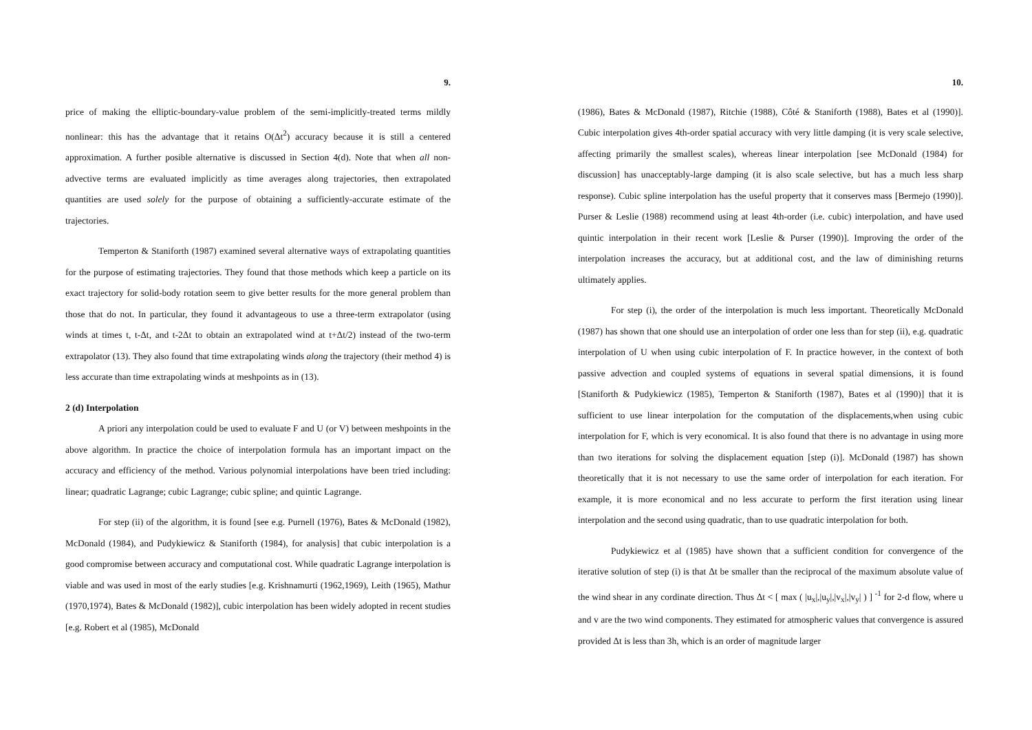9.
price of making the elliptic-boundary-value problem of the semi-implicitly-treated terms mildly nonlinear: this has the advantage that it retains O(Δt<sup>2</sup>) accuracy because it is still a centered approximation. A further posible alternative is discussed in Section 4(d). Note that when all non-advective terms are evaluated implicitly as time averages along trajectories, then extrapolated quantities are used solely for the purpose of obtaining a sufficiently-accurate estimate of the trajectories.
Temperton & Staniforth (1987) examined several alternative ways of extrapolating quantities for the purpose of estimating trajectories. They found that those methods which keep a particle on its exact trajectory for solid-body rotation seem to give better results for the more general problem than those that do not. In particular, they found it advantageous to use a three-term extrapolator (using winds at times t, t-Δt, and t-2Δt to obtain an extrapolated wind at t+Δt/2) instead of the two-term extrapolator (13). They also found that time extrapolating winds along the trajectory (their method 4) is less accurate than time extrapolating winds at meshpoints as in (13).
2 (d) Interpolation
A priori any interpolation could be used to evaluate F and U (or V) between meshpoints in the above algorithm. In practice the choice of interpolation formula has an important impact on the accuracy and efficiency of the method. Various polynomial interpolations have been tried including: linear; quadratic Lagrange; cubic Lagrange; cubic spline; and quintic Lagrange.
For step (ii) of the algorithm, it is found [see e.g. Purnell (1976), Bates & McDonald (1982), McDonald (1984), and Pudykiewicz & Staniforth (1984), for analysis] that cubic interpolation is a good compromise between accuracy and computational cost. While quadratic Lagrange interpolation is viable and was used in most of the early studies [e.g. Krishnamurti (1962,1969), Leith (1965), Mathur (1970,1974), Bates & McDonald (1982)], cubic interpolation has been widely adopted in recent studies [e.g. Robert et al (1985), McDonald
10.
(1986), Bates & McDonald (1987), Ritchie (1988), Côté & Staniforth (1988), Bates et al (1990)]. Cubic interpolation gives 4th-order spatial accuracy with very little damping (it is very scale selective, affecting primarily the smallest scales), whereas linear interpolation [see McDonald (1984) for discussion] has unacceptably-large damping (it is also scale selective, but has a much less sharp response). Cubic spline interpolation has the useful property that it conserves mass [Bermejo (1990)]. Purser & Leslie (1988) recommend using at least 4th-order (i.e. cubic) interpolation, and have used quintic interpolation in their recent work [Leslie & Purser (1990)]. Improving the order of the interpolation increases the accuracy, but at additional cost, and the law of diminishing returns ultimately applies.
For step (i), the order of the interpolation is much less important. Theoretically McDonald (1987) has shown that one should use an interpolation of order one less than for step (ii), e.g. quadratic interpolation of U when using cubic interpolation of F. In practice however, in the context of both passive advection and coupled systems of equations in several spatial dimensions, it is found [Staniforth & Pudykiewicz (1985), Temperton & Staniforth (1987), Bates et al (1990)] that it is sufficient to use linear interpolation for the computation of the displacements,when using cubic interpolation for F, which is very economical. It is also found that there is no advantage in using more than two iterations for solving the displacement equation [step (i)]. McDonald (1987) has shown theoretically that it is not necessary to use the same order of interpolation for each iteration. For example, it is more economical and no less accurate to perform the first iteration using linear interpolation and the second using quadratic, than to use quadratic interpolation for both.
Pudykiewicz et al (1985) have shown that a sufficient condition for convergence of the iterative solution of step (i) is that Δt be smaller than the reciprocal of the maximum absolute value of the wind shear in any cordinate direction. Thus Δt < [ max ( |u<sub>x</sub>|,|u<sub>y</sub>|,|v<sub>x</sub>|,|v<sub>y</sub>| ) ] <sup>-1</sup> for 2-d flow, where u and v are the two wind components. They estimated for atmospheric values that convergence is assured provided Δt is less than 3h, which is an order of magnitude larger